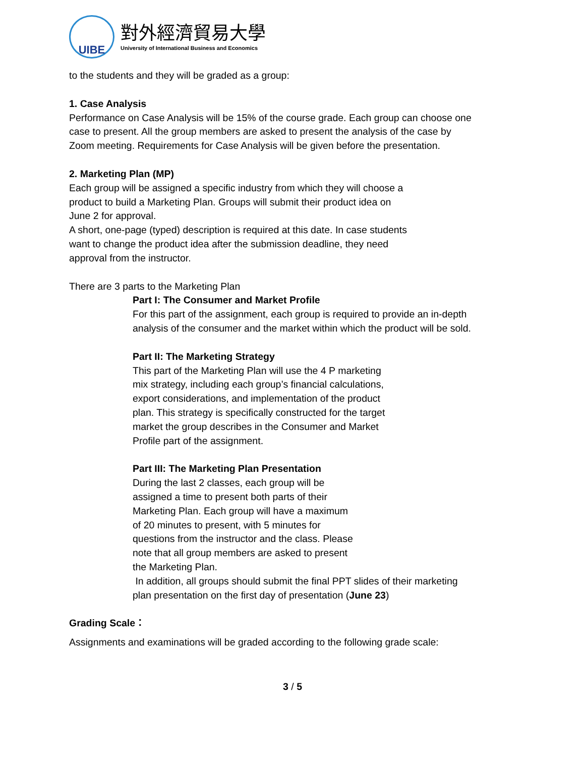UIBE
對外經濟貿易大學
University of International Business and Economics
to the students and they will be graded as a group:
1. Case Analysis
Performance on Case Analysis will be 15% of the course grade. Each group can choose one case to present. All the group members are asked to present the analysis of the case by Zoom meeting. Requirements for Case Analysis will be given before the presentation.
2. Marketing Plan (MP)
Each group will be assigned a specific industry from which they will choose a
product to build a Marketing Plan. Groups will submit their product idea on
June 2 for approval.
A short, one-page (typed) description is required at this date. In case students
want to change the product idea after the submission deadline, they need
approval from the instructor.
There are 3 parts to the Marketing Plan
Part I: The Consumer and Market Profile
For this part of the assignment, each group is required to provide an in-depth analysis of the consumer and the market within which the product will be sold.
Part II: The Marketing Strategy
This part of the Marketing Plan will use the 4 P marketing
mix strategy, including each group’s financial calculations,
export considerations, and implementation of the product
plan. This strategy is specifically constructed for the target
market the group describes in the Consumer and Market
Profile part of the assignment.
Part III: The Marketing Plan Presentation
During the last 2 classes, each group will be
assigned a time to present both parts of their
Marketing Plan. Each group will have a maximum
of 20 minutes to present, with 5 minutes for
questions from the instructor and the class. Please
note that all group members are asked to present
the Marketing Plan.
In addition, all groups should submit the final PPT slides of their marketing plan presentation on the first day of presentation (June 23)
Grading Scale：
Assignments and examinations will be graded according to the following grade scale:
3 / 5